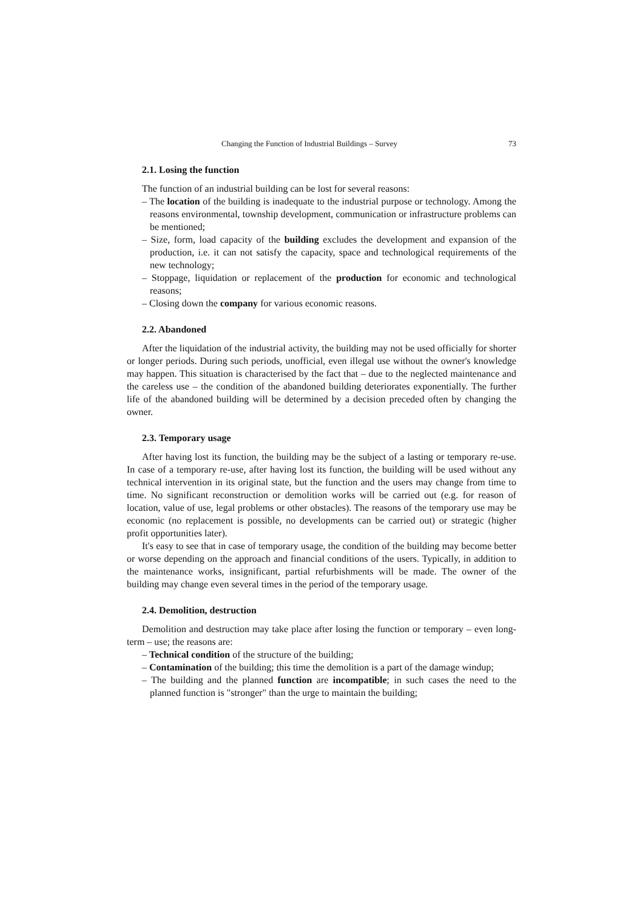Changing the Function of Industrial Buildings – Survey 73
2.1. Losing the function
The function of an industrial building can be lost for several reasons:
– The location of the building is inadequate to the industrial purpose or technology. Among the reasons environmental, township development, communication or infrastructure problems can be mentioned;
– Size, form, load capacity of the building excludes the development and expansion of the production, i.e. it can not satisfy the capacity, space and technological requirements of the new technology;
– Stoppage, liquidation or replacement of the production for economic and technological reasons;
– Closing down the company for various economic reasons.
2.2. Abandoned
After the liquidation of the industrial activity, the building may not be used officially for shorter or longer periods. During such periods, unofficial, even illegal use without the owner's knowledge may happen. This situation is characterised by the fact that – due to the neglected maintenance and the careless use – the condition of the abandoned building deteriorates exponentially. The further life of the abandoned building will be determined by a decision preceded often by changing the owner.
2.3. Temporary usage
After having lost its function, the building may be the subject of a lasting or temporary re-use. In case of a temporary re-use, after having lost its function, the building will be used without any technical intervention in its original state, but the function and the users may change from time to time. No significant reconstruction or demolition works will be carried out (e.g. for reason of location, value of use, legal problems or other obstacles). The reasons of the temporary use may be economic (no replacement is possible, no developments can be carried out) or strategic (higher profit opportunities later).
It's easy to see that in case of temporary usage, the condition of the building may become better or worse depending on the approach and financial conditions of the users. Typically, in addition to the maintenance works, insignificant, partial refurbishments will be made. The owner of the building may change even several times in the period of the temporary usage.
2.4. Demolition, destruction
Demolition and destruction may take place after losing the function or temporary – even long-term – use; the reasons are:
– Technical condition of the structure of the building;
– Contamination of the building; this time the demolition is a part of the damage windup;
– The building and the planned function are incompatible; in such cases the need to the planned function is "stronger" than the urge to maintain the building;